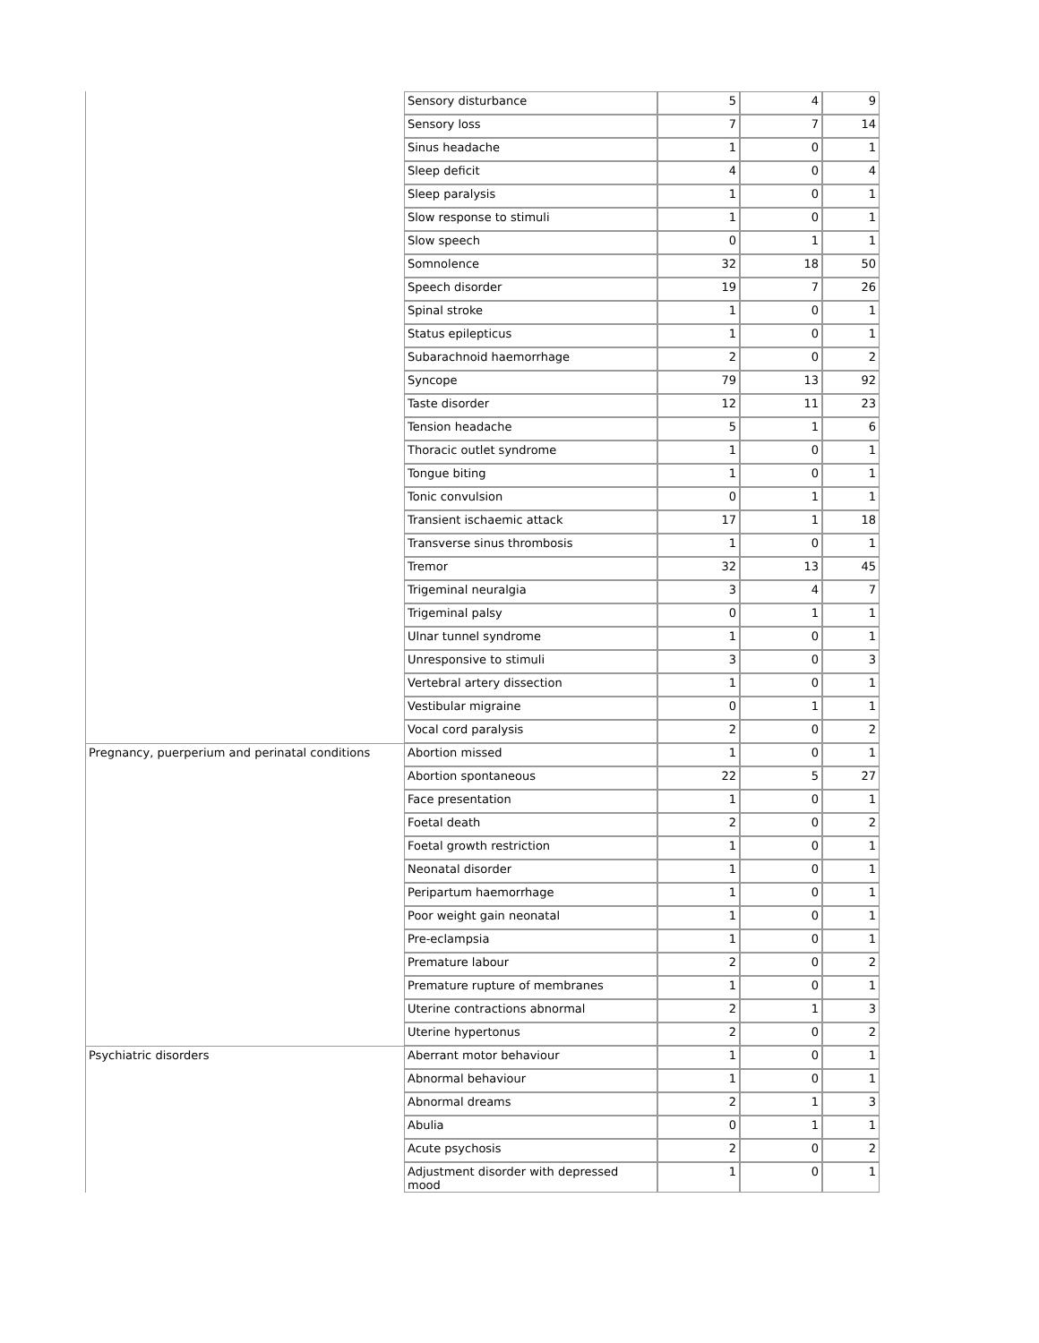| | Sensory disturbance | 5 | 4 | 9 |
| | Sensory loss | 7 | 7 | 14 |
| | Sinus headache | 1 | 0 | 1 |
| | Sleep deficit | 4 | 0 | 4 |
| | Sleep paralysis | 1 | 0 | 1 |
| | Slow response to stimuli | 1 | 0 | 1 |
| | Slow speech | 0 | 1 | 1 |
| | Somnolence | 32 | 18 | 50 |
| | Speech disorder | 19 | 7 | 26 |
| | Spinal stroke | 1 | 0 | 1 |
| | Status epilepticus | 1 | 0 | 1 |
| | Subarachnoid haemorrhage | 2 | 0 | 2 |
| | Syncope | 79 | 13 | 92 |
| | Taste disorder | 12 | 11 | 23 |
| | Tension headache | 5 | 1 | 6 |
| | Thoracic outlet syndrome | 1 | 0 | 1 |
| | Tongue biting | 1 | 0 | 1 |
| | Tonic convulsion | 0 | 1 | 1 |
| | Transient ischaemic attack | 17 | 1 | 18 |
| | Transverse sinus thrombosis | 1 | 0 | 1 |
| | Tremor | 32 | 13 | 45 |
| | Trigeminal neuralgia | 3 | 4 | 7 |
| | Trigeminal palsy | 0 | 1 | 1 |
| | Ulnar tunnel syndrome | 1 | 0 | 1 |
| | Unresponsive to stimuli | 3 | 0 | 3 |
| | Vertebral artery dissection | 1 | 0 | 1 |
| | Vestibular migraine | 0 | 1 | 1 |
| | Vocal cord paralysis | 2 | 0 | 2 |
| Pregnancy, puerperium and perinatal conditions | Abortion missed | 1 | 0 | 1 |
| | Abortion spontaneous | 22 | 5 | 27 |
| | Face presentation | 1 | 0 | 1 |
| | Foetal death | 2 | 0 | 2 |
| | Foetal growth restriction | 1 | 0 | 1 |
| | Neonatal disorder | 1 | 0 | 1 |
| | Peripartum haemorrhage | 1 | 0 | 1 |
| | Poor weight gain neonatal | 1 | 0 | 1 |
| | Pre-eclampsia | 1 | 0 | 1 |
| | Premature labour | 2 | 0 | 2 |
| | Premature rupture of membranes | 1 | 0 | 1 |
| | Uterine contractions abnormal | 2 | 1 | 3 |
| | Uterine hypertonus | 2 | 0 | 2 |
| Psychiatric disorders | Aberrant motor behaviour | 1 | 0 | 1 |
| | Abnormal behaviour | 1 | 0 | 1 |
| | Abnormal dreams | 2 | 1 | 3 |
| | Abulia | 0 | 1 | 1 |
| | Acute psychosis | 2 | 0 | 2 |
| | Adjustment disorder with depressed mood | 1 | 0 | 1 |